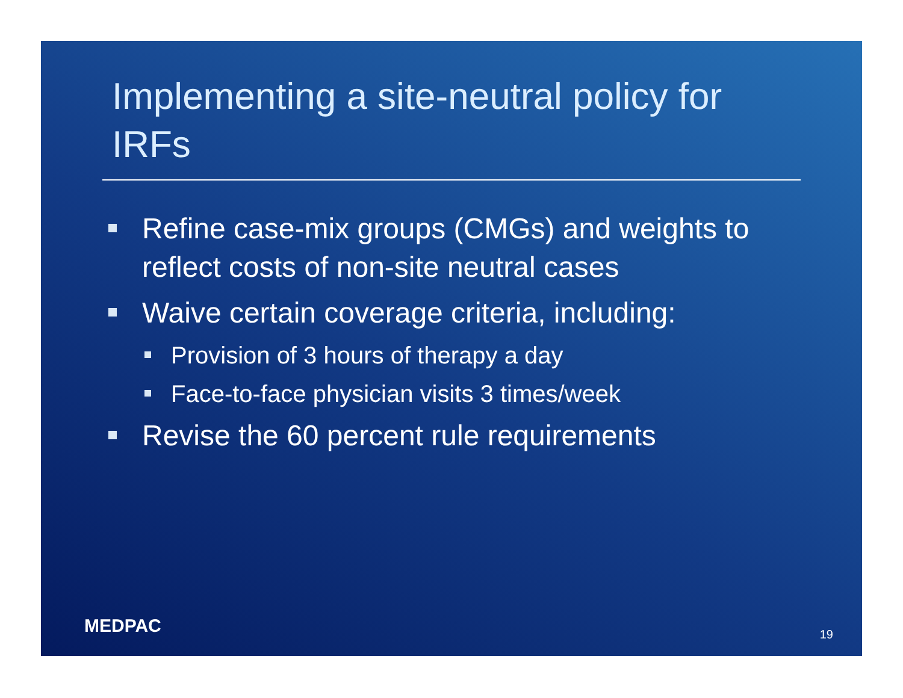Implementing a site-neutral policy for IRFs
Refine case-mix groups (CMGs) and weights to reflect costs of non-site neutral cases
Waive certain coverage criteria, including:
Provision of 3 hours of therapy a day
Face-to-face physician visits 3 times/week
Revise the 60 percent rule requirements
MEDPAC 19